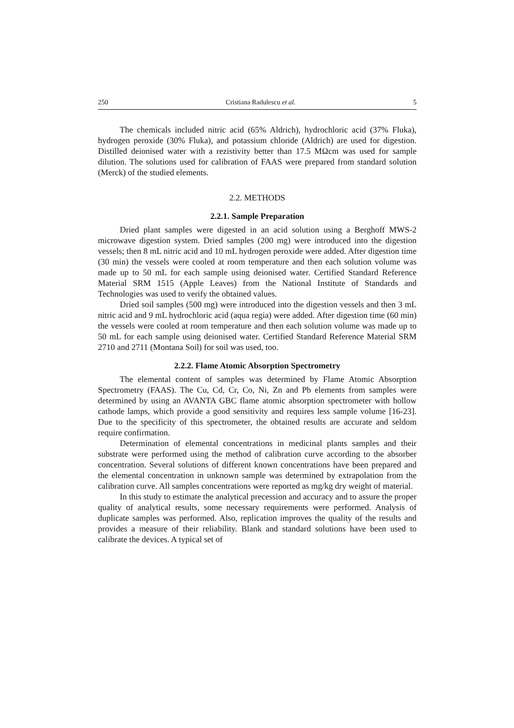250 Cristiana Radulescu et al. 5
The chemicals included nitric acid (65% Aldrich), hydrochloric acid (37% Fluka), hydrogen peroxide (30% Fluka), and potassium chloride (Aldrich) are used for digestion. Distilled deionised water with a rezistivity better than 17.5 MΩcm was used for sample dilution. The solutions used for calibration of FAAS were prepared from standard solution (Merck) of the studied elements.
2.2. METHODS
2.2.1. Sample Preparation
Dried plant samples were digested in an acid solution using a Berghoff MWS-2 microwave digestion system. Dried samples (200 mg) were introduced into the digestion vessels; then 8 mL nitric acid and 10 mL hydrogen peroxide were added. After digestion time (30 min) the vessels were cooled at room temperature and then each solution volume was made up to 50 mL for each sample using deionised water. Certified Standard Reference Material SRM 1515 (Apple Leaves) from the National Institute of Standards and Technologies was used to verify the obtained values.
Dried soil samples (500 mg) were introduced into the digestion vessels and then 3 mL nitric acid and 9 mL hydrochloric acid (aqua regia) were added. After digestion time (60 min) the vessels were cooled at room temperature and then each solution volume was made up to 50 mL for each sample using deionised water. Certified Standard Reference Material SRM 2710 and 2711 (Montana Soil) for soil was used, too.
2.2.2. Flame Atomic Absorption Spectrometry
The elemental content of samples was determined by Flame Atomic Absorption Spectrometry (FAAS). The Cu, Cd, Cr, Co, Ni, Zn and Pb elements from samples were determined by using an AVANTA GBC flame atomic absorption spectrometer with hollow cathode lamps, which provide a good sensitivity and requires less sample volume [16-23]. Due to the specificity of this spectrometer, the obtained results are accurate and seldom require confirmation.
Determination of elemental concentrations in medicinal plants samples and their substrate were performed using the method of calibration curve according to the absorber concentration. Several solutions of different known concentrations have been prepared and the elemental concentration in unknown sample was determined by extrapolation from the calibration curve. All samples concentrations were reported as mg/kg dry weight of material.
In this study to estimate the analytical precession and accuracy and to assure the proper quality of analytical results, some necessary requirements were performed. Analysis of duplicate samples was performed. Also, replication improves the quality of the results and provides a measure of their reliability. Blank and standard solutions have been used to calibrate the devices. A typical set of